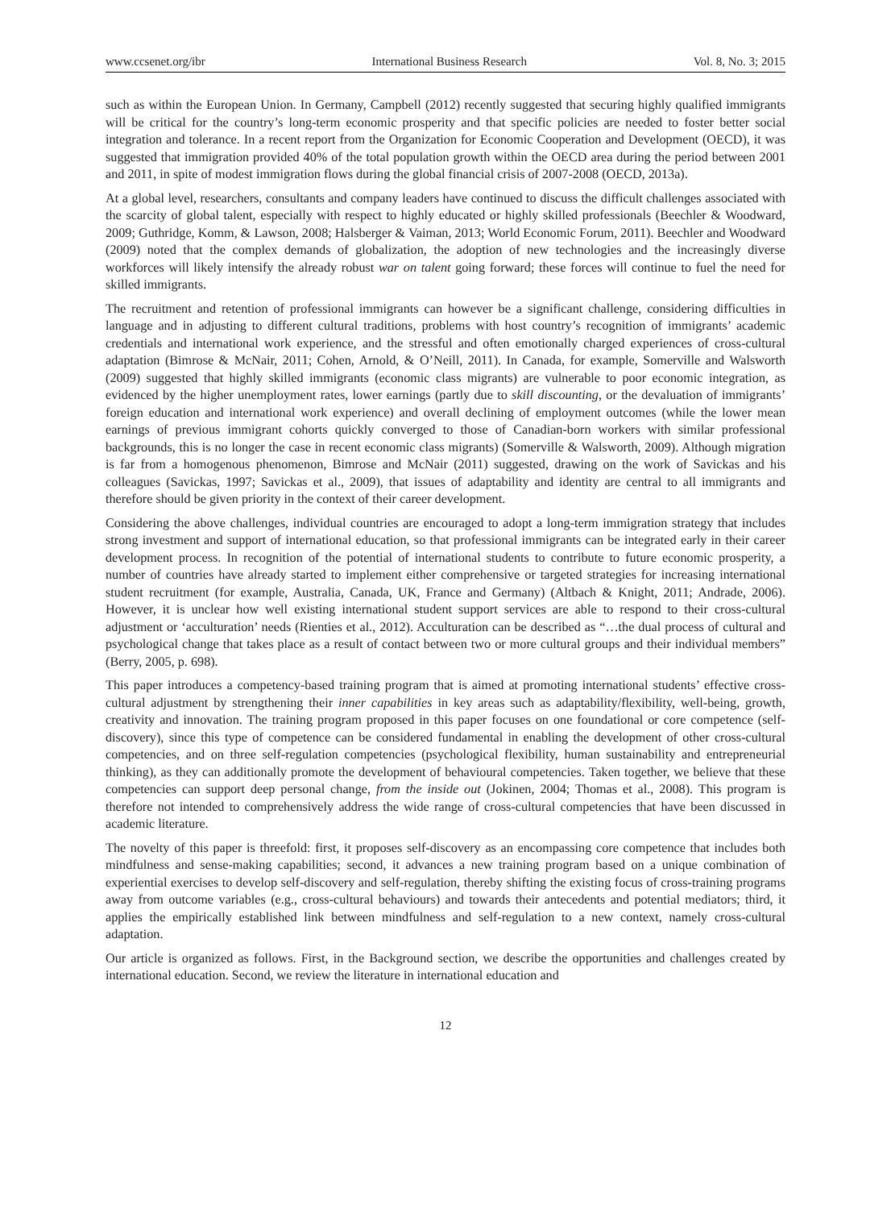www.ccsenet.org/ibr International Business Research Vol. 8, No. 3; 2015
such as within the European Union. In Germany, Campbell (2012) recently suggested that securing highly qualified immigrants will be critical for the country’s long-term economic prosperity and that specific policies are needed to foster better social integration and tolerance. In a recent report from the Organization for Economic Cooperation and Development (OECD), it was suggested that immigration provided 40% of the total population growth within the OECD area during the period between 2001 and 2011, in spite of modest immigration flows during the global financial crisis of 2007-2008 (OECD, 2013a).
At a global level, researchers, consultants and company leaders have continued to discuss the difficult challenges associated with the scarcity of global talent, especially with respect to highly educated or highly skilled professionals (Beechler & Woodward, 2009; Guthridge, Komm, & Lawson, 2008; Halsberger & Vaiman, 2013; World Economic Forum, 2011). Beechler and Woodward (2009) noted that the complex demands of globalization, the adoption of new technologies and the increasingly diverse workforces will likely intensify the already robust war on talent going forward; these forces will continue to fuel the need for skilled immigrants.
The recruitment and retention of professional immigrants can however be a significant challenge, considering difficulties in language and in adjusting to different cultural traditions, problems with host country’s recognition of immigrants’ academic credentials and international work experience, and the stressful and often emotionally charged experiences of cross-cultural adaptation (Bimrose & McNair, 2011; Cohen, Arnold, & O’Neill, 2011). In Canada, for example, Somerville and Walsworth (2009) suggested that highly skilled immigrants (economic class migrants) are vulnerable to poor economic integration, as evidenced by the higher unemployment rates, lower earnings (partly due to skill discounting, or the devaluation of immigrants’ foreign education and international work experience) and overall declining of employment outcomes (while the lower mean earnings of previous immigrant cohorts quickly converged to those of Canadian-born workers with similar professional backgrounds, this is no longer the case in recent economic class migrants) (Somerville & Walsworth, 2009). Although migration is far from a homogenous phenomenon, Bimrose and McNair (2011) suggested, drawing on the work of Savickas and his colleagues (Savickas, 1997; Savickas et al., 2009), that issues of adaptability and identity are central to all immigrants and therefore should be given priority in the context of their career development.
Considering the above challenges, individual countries are encouraged to adopt a long-term immigration strategy that includes strong investment and support of international education, so that professional immigrants can be integrated early in their career development process. In recognition of the potential of international students to contribute to future economic prosperity, a number of countries have already started to implement either comprehensive or targeted strategies for increasing international student recruitment (for example, Australia, Canada, UK, France and Germany) (Altbach & Knight, 2011; Andrade, 2006). However, it is unclear how well existing international student support services are able to respond to their cross-cultural adjustment or ‘acculturation’ needs (Rienties et al., 2012). Acculturation can be described as “…the dual process of cultural and psychological change that takes place as a result of contact between two or more cultural groups and their individual members” (Berry, 2005, p. 698).
This paper introduces a competency-based training program that is aimed at promoting international students’ effective cross-cultural adjustment by strengthening their inner capabilities in key areas such as adaptability/flexibility, well-being, growth, creativity and innovation. The training program proposed in this paper focuses on one foundational or core competence (self-discovery), since this type of competence can be considered fundamental in enabling the development of other cross-cultural competencies, and on three self-regulation competencies (psychological flexibility, human sustainability and entrepreneurial thinking), as they can additionally promote the development of behavioural competencies. Taken together, we believe that these competencies can support deep personal change, from the inside out (Jokinen, 2004; Thomas et al., 2008). This program is therefore not intended to comprehensively address the wide range of cross-cultural competencies that have been discussed in academic literature.
The novelty of this paper is threefold: first, it proposes self-discovery as an encompassing core competence that includes both mindfulness and sense-making capabilities; second, it advances a new training program based on a unique combination of experiential exercises to develop self-discovery and self-regulation, thereby shifting the existing focus of cross-training programs away from outcome variables (e.g., cross-cultural behaviours) and towards their antecedents and potential mediators; third, it applies the empirically established link between mindfulness and self-regulation to a new context, namely cross-cultural adaptation.
Our article is organized as follows. First, in the Background section, we describe the opportunities and challenges created by international education. Second, we review the literature in international education and
12